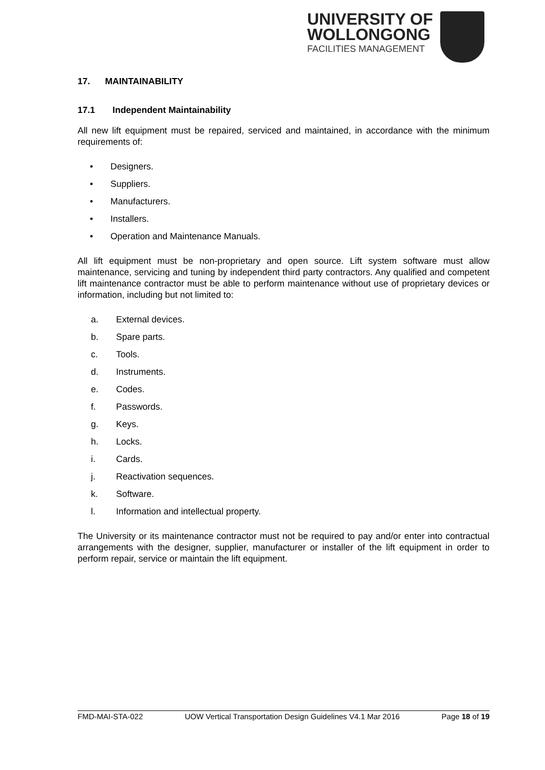UNIVERSITY OF
WOLLONGONG
FACILITIES MANAGEMENT
17. MAINTAINABILITY
17.1 Independent Maintainability
All new lift equipment must be repaired, serviced and maintained, in accordance with the minimum requirements of:
• Designers.
• Suppliers.
• Manufacturers.
• Installers.
• Operation and Maintenance Manuals.
All lift equipment must be non-proprietary and open source. Lift system software must allow maintenance, servicing and tuning by independent third party contractors. Any qualified and competent lift maintenance contractor must be able to perform maintenance without use of proprietary devices or information, including but not limited to:
a. External devices.
b. Spare parts.
c. Tools.
d. Instruments.
e. Codes.
f. Passwords.
g. Keys.
h. Locks.
i. Cards.
j. Reactivation sequences.
k. Software.
l. Information and intellectual property.
The University or its maintenance contractor must not be required to pay and/or enter into contractual arrangements with the designer, supplier, manufacturer or installer of the lift equipment in order to perform repair, service or maintain the lift equipment.
FMD-MAI-STA-022 UOW Vertical Transportation Design Guidelines V4.1 Mar 2016 Page 18 of 19